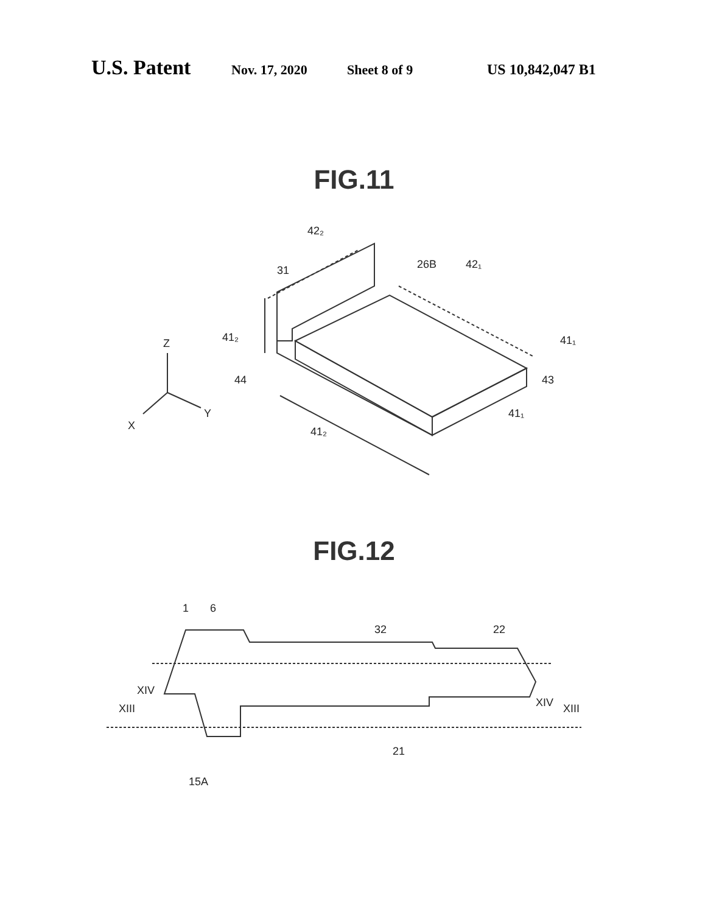U.S. Patent Nov. 17, 2020 Sheet 8 of 9 US 10,842,047 B1
FIG.11
42₂
31
26B
42₁
41₂
41₁
44
43
41₁
41₂
Z
Y
X
FIG.12
1
6
32
22
XIV
XIII
XIV
XIII
21
15A